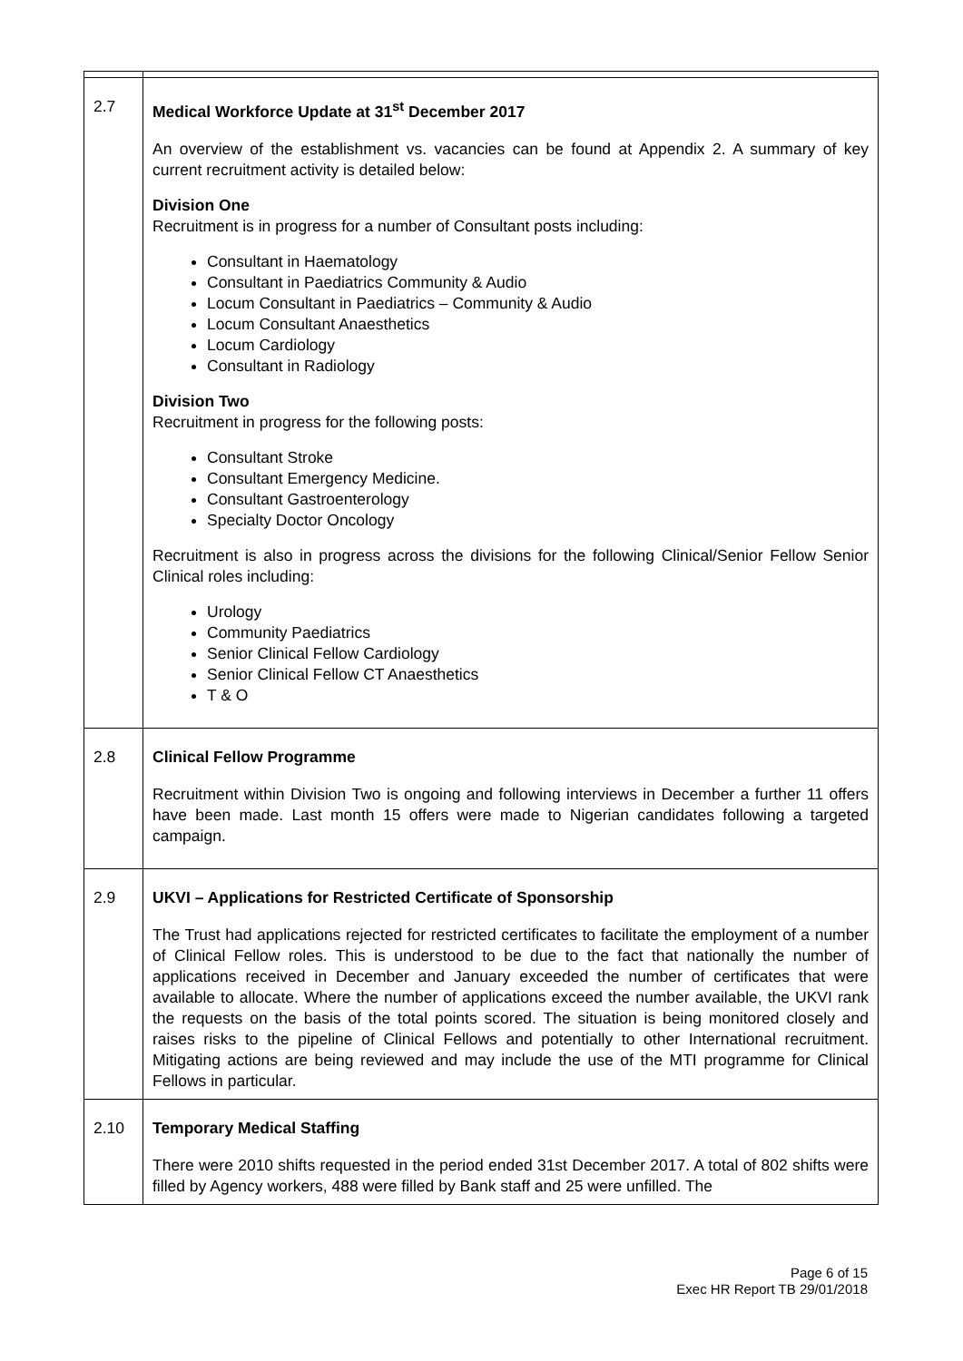| 2.7 | Medical Workforce Update at 31<sup>st</sup> December 2017 An overview of the establishment vs. vacancies can be found at Appendix 2. A summary of key current recruitment activity is detailed below: Division One Recruitment is in progress for a number of Consultant posts including: Consultant in Haematology Consultant in Paediatrics Community & Audio Locum Consultant in Paediatrics – Community & Audio Locum Consultant Anaesthetics Locum Cardiology Consultant in Radiology Division Two Recruitment in progress for the following posts: Consultant Stroke Consultant Emergency Medicine. Consultant Gastroenterology Specialty Doctor Oncology Recruitment is also in progress across the divisions for the following Clinical/Senior Fellow Senior Clinical roles including: Urology Community Paediatrics Senior Clinical Fellow Cardiology Senior Clinical Fellow CT Anaesthetics T & O |
| 2.8 | Clinical Fellow Programme Recruitment within Division Two is ongoing and following interviews in December a further 11 offers have been made. Last month 15 offers were made to Nigerian candidates following a targeted campaign. |
| 2.9 | UKVI – Applications for Restricted Certificate of Sponsorship The Trust had applications rejected for restricted certificates to facilitate the employment of a number of Clinical Fellow roles. This is understood to be due to the fact that nationally the number of applications received in December and January exceeded the number of certificates that were available to allocate. Where the number of applications exceed the number available, the UKVI rank the requests on the basis of the total points scored. The situation is being monitored closely and raises risks to the pipeline of Clinical Fellows and potentially to other International recruitment. Mitigating actions are being reviewed and may include the use of the MTI programme for Clinical Fellows in particular. |
| 2.10 | Temporary Medical Staffing There were 2010 shifts requested in the period ended 31st December 2017. A total of 802 shifts were filled by Agency workers, 488 were filled by Bank staff and 25 were unfilled. The |
Page 6 of 15
Exec HR Report TB 29/01/2018